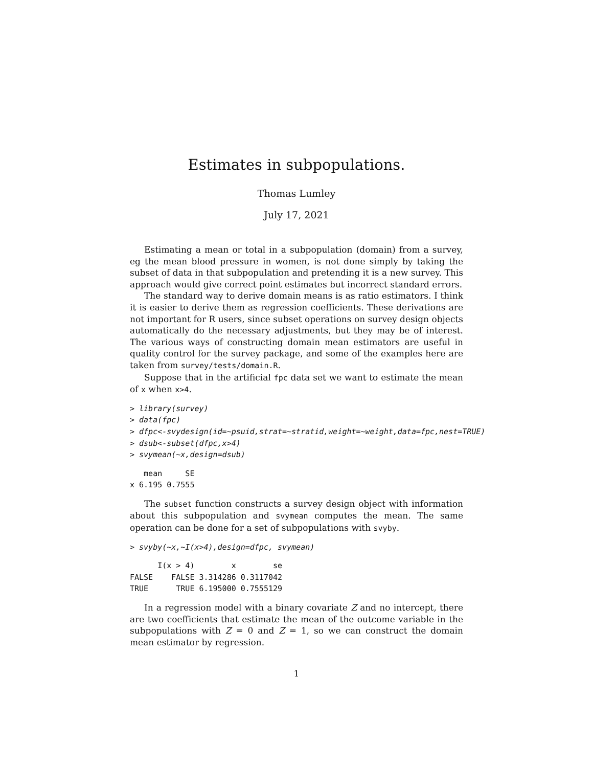Estimates in subpopulations.
Thomas Lumley
July 17, 2021
Estimating a mean or total in a subpopulation (domain) from a survey, eg the mean blood pressure in women, is not done simply by taking the subset of data in that subpopulation and pretending it is a new survey. This approach would give correct point estimates but incorrect standard errors.
The standard way to derive domain means is as ratio estimators. I think it is easier to derive them as regression coefficients. These derivations are not important for R users, since subset operations on survey design objects automatically do the necessary adjustments, but they may be of interest. The various ways of constructing domain mean estimators are useful in quality control for the survey package, and some of the examples here are taken from survey/tests/domain.R.
Suppose that in the artificial fpc data set we want to estimate the mean of x when x>4.
> library(survey)
> data(fpc)
> dfpc<-svydesign(id=~psuid,strat=~stratid,weight=~weight,data=fpc,nest=TRUE)
> dsub<-subset(dfpc,x>4)
> svymean(~x,design=dsub)
   mean     SE
x 6.195 0.7555
The subset function constructs a survey design object with information about this subpopulation and svymean computes the mean. The same operation can be done for a set of subpopulations with svyby.
> svyby(~x,~I(x>4),design=dfpc, svymean)
      I(x > 4)        x        se
FALSE    FALSE 3.314286 0.3117042
TRUE      TRUE 6.195000 0.7555129
In a regression model with a binary covariate Z and no intercept, there are two coefficients that estimate the mean of the outcome variable in the subpopulations with Z = 0 and Z = 1, so we can construct the domain mean estimator by regression.
1